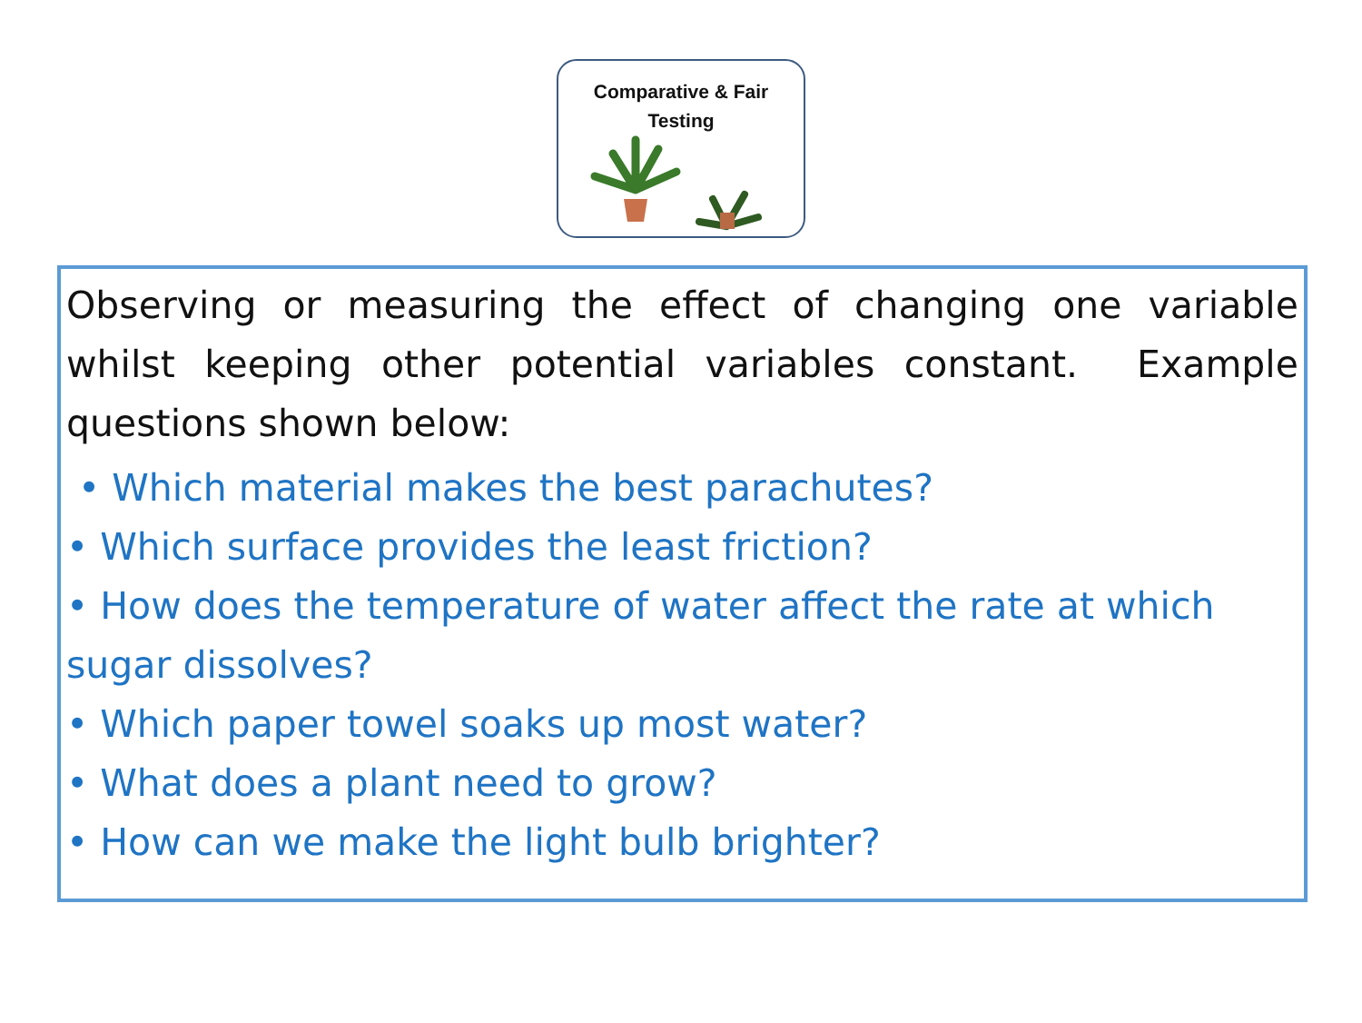Comparative & Fair
Testing
Observing or measuring the effect of changing one variable whilst keeping other potential variables constant. Example questions shown below:
• Which material makes the best parachutes?
• Which surface provides the least friction?
• How does the temperature of water affect the rate at which sugar dissolves?
• Which paper towel soaks up most water?
• What does a plant need to grow?
• How can we make the light bulb brighter?